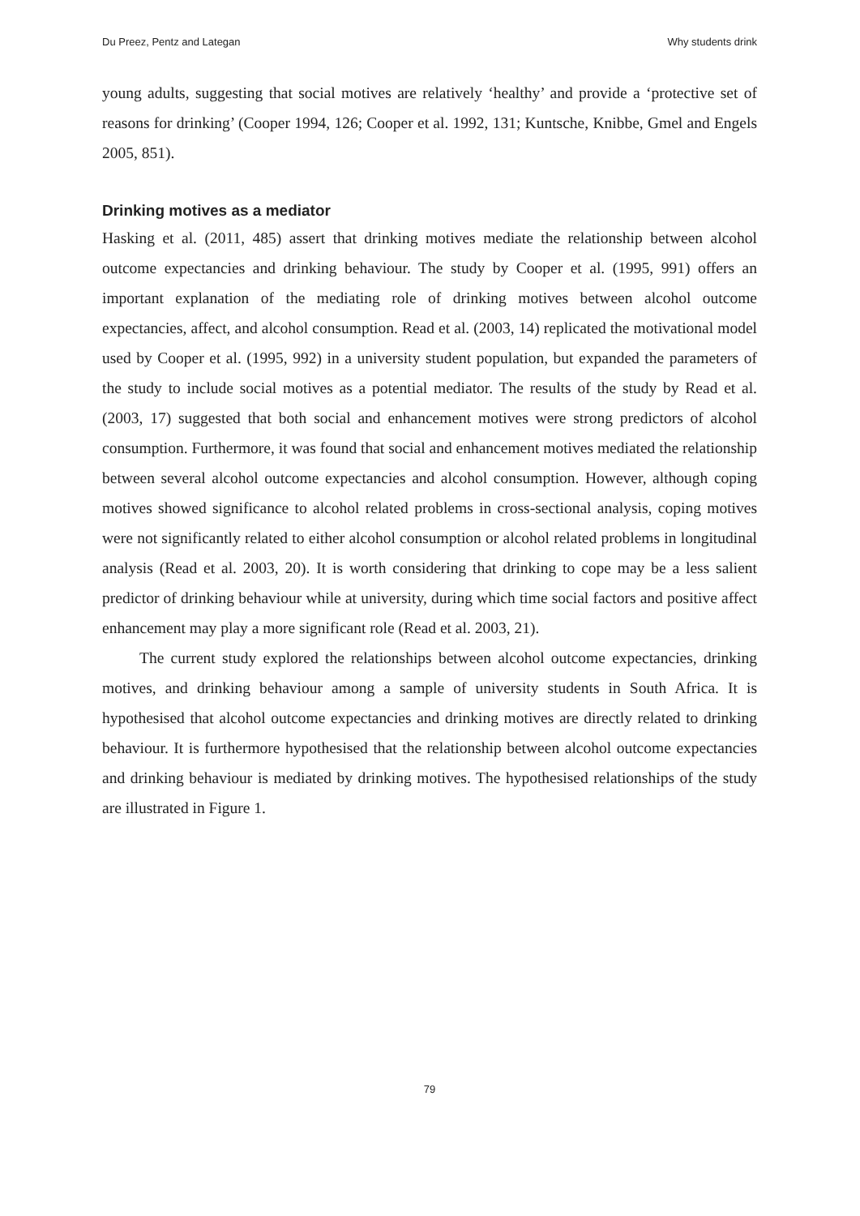Du Preez, Pentz and Lategan Why students drink
young adults, suggesting that social motives are relatively ‘healthy’ and provide a ‘protective set of reasons for drinking’ (Cooper 1994, 126; Cooper et al. 1992, 131; Kuntsche, Knibbe, Gmel and Engels 2005, 851).
Drinking motives as a mediator
Hasking et al. (2011, 485) assert that drinking motives mediate the relationship between alcohol outcome expectancies and drinking behaviour. The study by Cooper et al. (1995, 991) offers an important explanation of the mediating role of drinking motives between alcohol outcome expectancies, affect, and alcohol consumption. Read et al. (2003, 14) replicated the motivational model used by Cooper et al. (1995, 992) in a university student population, but expanded the parameters of the study to include social motives as a potential mediator. The results of the study by Read et al. (2003, 17) suggested that both social and enhancement motives were strong predictors of alcohol consumption. Furthermore, it was found that social and enhancement motives mediated the relationship between several alcohol outcome expectancies and alcohol consumption. However, although coping motives showed significance to alcohol related problems in cross-sectional analysis, coping motives were not significantly related to either alcohol consumption or alcohol related problems in longitudinal analysis (Read et al. 2003, 20). It is worth considering that drinking to cope may be a less salient predictor of drinking behaviour while at university, during which time social factors and positive affect enhancement may play a more significant role (Read et al. 2003, 21).
The current study explored the relationships between alcohol outcome expectancies, drinking motives, and drinking behaviour among a sample of university students in South Africa. It is hypothesised that alcohol outcome expectancies and drinking motives are directly related to drinking behaviour. It is furthermore hypothesised that the relationship between alcohol outcome expectancies and drinking behaviour is mediated by drinking motives. The hypothesised relationships of the study are illustrated in Figure 1.
79